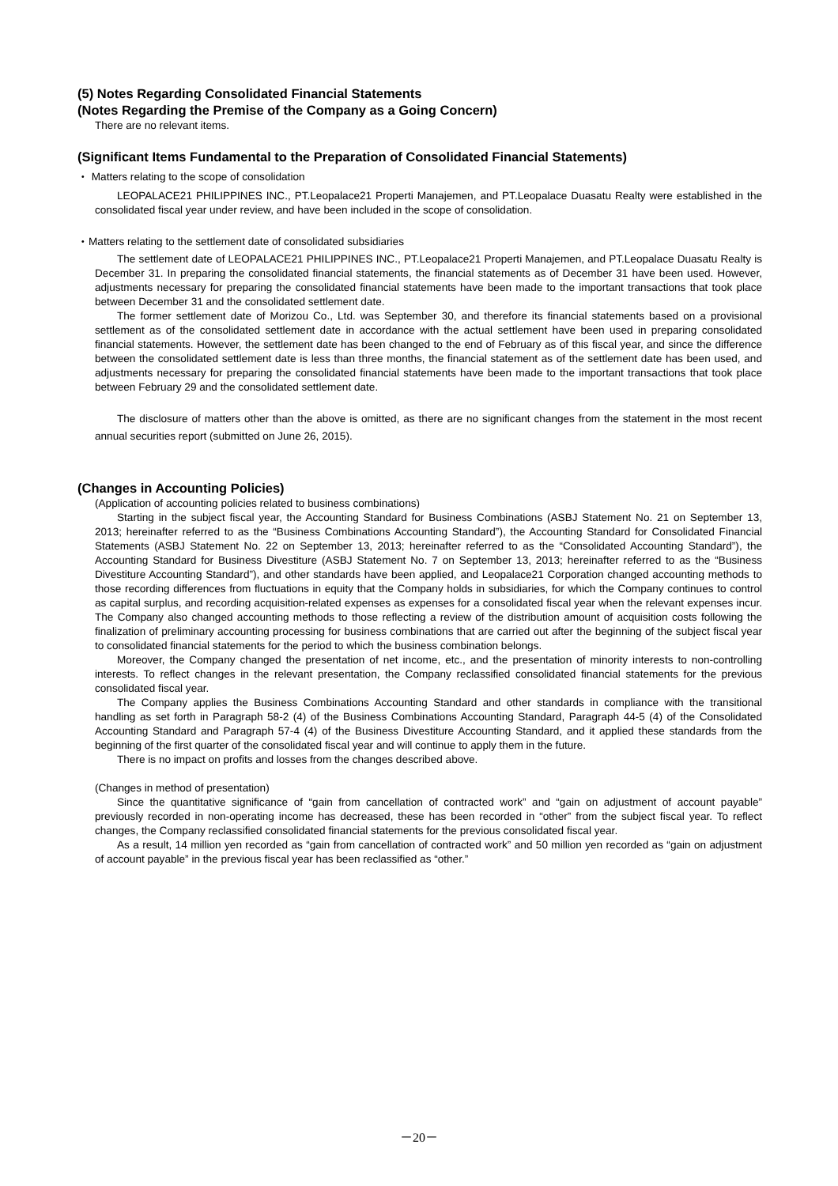(5) Notes Regarding Consolidated Financial Statements
(Notes Regarding the Premise of the Company as a Going Concern)
There are no relevant items.
(Significant Items Fundamental to the Preparation of Consolidated Financial Statements)
・ Matters relating to the scope of consolidation
LEOPALACE21 PHILIPPINES INC., PT.Leopalace21 Properti Manajemen, and PT.Leopalace Duasatu Realty were established in the consolidated fiscal year under review, and have been included in the scope of consolidation.
・Matters relating to the settlement date of consolidated subsidiaries
The settlement date of LEOPALACE21 PHILIPPINES INC., PT.Leopalace21 Properti Manajemen, and PT.Leopalace Duasatu Realty is December 31. In preparing the consolidated financial statements, the financial statements as of December 31 have been used. However, adjustments necessary for preparing the consolidated financial statements have been made to the important transactions that took place between December 31 and the consolidated settlement date.
The former settlement date of Morizou Co., Ltd. was September 30, and therefore its financial statements based on a provisional settlement as of the consolidated settlement date in accordance with the actual settlement have been used in preparing consolidated financial statements. However, the settlement date has been changed to the end of February as of this fiscal year, and since the difference between the consolidated settlement date is less than three months, the financial statement as of the settlement date has been used, and adjustments necessary for preparing the consolidated financial statements have been made to the important transactions that took place between February 29 and the consolidated settlement date.
The disclosure of matters other than the above is omitted, as there are no significant changes from the statement in the most recent annual securities report (submitted on June 26, 2015).
(Changes in Accounting Policies)
(Application of accounting policies related to business combinations)
Starting in the subject fiscal year, the Accounting Standard for Business Combinations (ASBJ Statement No. 21 on September 13, 2013; hereinafter referred to as the “Business Combinations Accounting Standard”), the Accounting Standard for Consolidated Financial Statements (ASBJ Statement No. 22 on September 13, 2013; hereinafter referred to as the “Consolidated Accounting Standard”), the Accounting Standard for Business Divestiture (ASBJ Statement No. 7 on September 13, 2013; hereinafter referred to as the “Business Divestiture Accounting Standard”), and other standards have been applied, and Leopalace21 Corporation changed accounting methods to those recording differences from fluctuations in equity that the Company holds in subsidiaries, for which the Company continues to control as capital surplus, and recording acquisition-related expenses as expenses for a consolidated fiscal year when the relevant expenses incur. The Company also changed accounting methods to those reflecting a review of the distribution amount of acquisition costs following the finalization of preliminary accounting processing for business combinations that are carried out after the beginning of the subject fiscal year to consolidated financial statements for the period to which the business combination belongs.
Moreover, the Company changed the presentation of net income, etc., and the presentation of minority interests to non-controlling interests. To reflect changes in the relevant presentation, the Company reclassified consolidated financial statements for the previous consolidated fiscal year.
The Company applies the Business Combinations Accounting Standard and other standards in compliance with the transitional handling as set forth in Paragraph 58-2 (4) of the Business Combinations Accounting Standard, Paragraph 44-5 (4) of the Consolidated Accounting Standard and Paragraph 57-4 (4) of the Business Divestiture Accounting Standard, and it applied these standards from the beginning of the first quarter of the consolidated fiscal year and will continue to apply them in the future.
There is no impact on profits and losses from the changes described above.
(Changes in method of presentation)
Since the quantitative significance of “gain from cancellation of contracted work” and “gain on adjustment of account payable” previously recorded in non-operating income has decreased, these has been recorded in “other” from the subject fiscal year. To reflect changes, the Company reclassified consolidated financial statements for the previous consolidated fiscal year.
As a result, 14 million yen recorded as “gain from cancellation of contracted work” and 50 million yen recorded as “gain on adjustment of account payable” in the previous fiscal year has been reclassified as “other.”
－20－